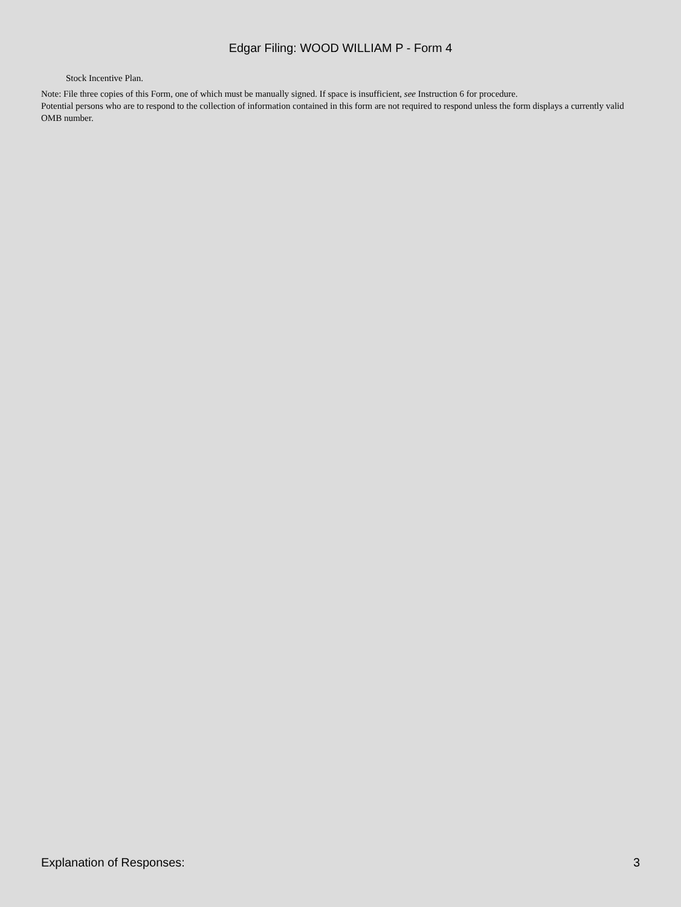Edgar Filing: WOOD WILLIAM P - Form 4
Stock Incentive Plan.
Note: File three copies of this Form, one of which must be manually signed. If space is insufficient, see Instruction 6 for procedure.
Potential persons who are to respond to the collection of information contained in this form are not required to respond unless the form displays a currently valid OMB number.
Explanation of Responses: 3